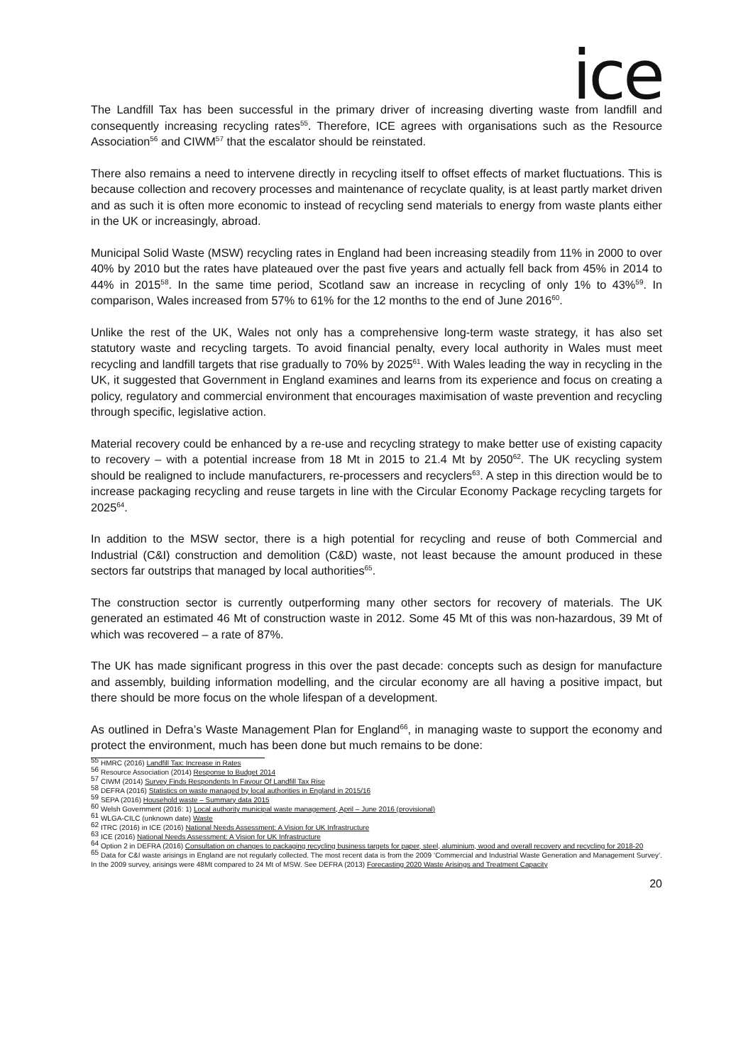ice
The Landfill Tax has been successful in the primary driver of increasing diverting waste from landfill and consequently increasing recycling rates<sup>55</sup>. Therefore, ICE agrees with organisations such as the Resource Association<sup>56</sup> and CIWM<sup>57</sup> that the escalator should be reinstated.
There also remains a need to intervene directly in recycling itself to offset effects of market fluctuations. This is because collection and recovery processes and maintenance of recyclate quality, is at least partly market driven and as such it is often more economic to instead of recycling send materials to energy from waste plants either in the UK or increasingly, abroad.
Municipal Solid Waste (MSW) recycling rates in England had been increasing steadily from 11% in 2000 to over 40% by 2010 but the rates have plateaued over the past five years and actually fell back from 45% in 2014 to 44% in 2015<sup>58</sup>. In the same time period, Scotland saw an increase in recycling of only 1% to 43%<sup>59</sup>. In comparison, Wales increased from 57% to 61% for the 12 months to the end of June 2016<sup>60</sup>.
Unlike the rest of the UK, Wales not only has a comprehensive long-term waste strategy, it has also set statutory waste and recycling targets. To avoid financial penalty, every local authority in Wales must meet recycling and landfill targets that rise gradually to 70% by 2025<sup>61</sup>. With Wales leading the way in recycling in the UK, it suggested that Government in England examines and learns from its experience and focus on creating a policy, regulatory and commercial environment that encourages maximisation of waste prevention and recycling through specific, legislative action.
Material recovery could be enhanced by a re-use and recycling strategy to make better use of existing capacity to recovery – with a potential increase from 18 Mt in 2015 to 21.4 Mt by 2050<sup>62</sup>. The UK recycling system should be realigned to include manufacturers, re-processers and recyclers<sup>63</sup>. A step in this direction would be to increase packaging recycling and reuse targets in line with the Circular Economy Package recycling targets for 2025<sup>64</sup>.
In addition to the MSW sector, there is a high potential for recycling and reuse of both Commercial and Industrial (C&I) construction and demolition (C&D) waste, not least because the amount produced in these sectors far outstrips that managed by local authorities<sup>65</sup>.
The construction sector is currently outperforming many other sectors for recovery of materials. The UK generated an estimated 46 Mt of construction waste in 2012. Some 45 Mt of this was non-hazardous, 39 Mt of which was recovered – a rate of 87%.
The UK has made significant progress in this over the past decade: concepts such as design for manufacture and assembly, building information modelling, and the circular economy are all having a positive impact, but there should be more focus on the whole lifespan of a development.
As outlined in Defra’s Waste Management Plan for England<sup>66</sup>, in managing waste to support the economy and protect the environment, much has been done but much remains to be done:
<sup>55</sup> HMRC (2016) Landfill Tax: Increase in Rates
<sup>56</sup> Resource Association (2014) Response to Budget 2014
<sup>57</sup> CIWM (2014) Survey Finds Respondents In Favour Of Landfill Tax Rise
<sup>58</sup> DEFRA (2016) Statistics on waste managed by local authorities in England in 2015/16
<sup>59</sup> SEPA (2016) Household waste – Summary data 2015
<sup>60</sup> Welsh Government (2016: 1) Local authority municipal waste management, April – June 2016 (provisional)
<sup>61</sup> WLGA-CILC (unknown date) Waste
<sup>62</sup> ITRC (2016) in ICE (2016) National Needs Assessment: A Vision for UK Infrastructure
<sup>63</sup> ICE (2016) National Needs Assessment: A Vision for UK Infrastructure
<sup>64</sup> Option 2 in DEFRA (2016) Consultation on changes to packaging recycling business targets for paper, steel, aluminium, wood and overall recovery and recycling for 2018-20
<sup>65</sup> Data for C&I waste arisings in England are not regularly collected. The most recent data is from the 2009 ‘Commercial and Industrial Waste Generation and Management Survey’. In the 2009 survey, arisings were 48Mt compared to 24 Mt of MSW. See DEFRA (2013) Forecasting 2020 Waste Arisings and Treatment Capacity
20